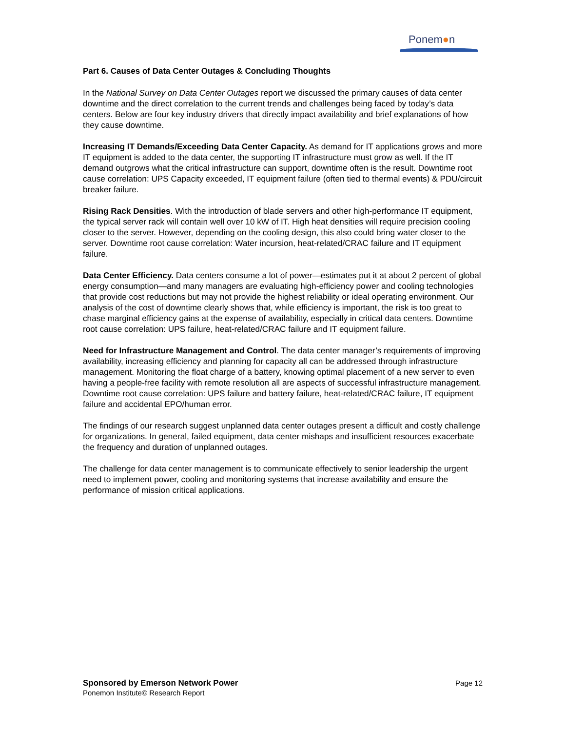Ponem●n
Part 6. Causes of Data Center Outages & Concluding Thoughts
In the National Survey on Data Center Outages report we discussed the primary causes of data center downtime and the direct correlation to the current trends and challenges being faced by today’s data centers. Below are four key industry drivers that directly impact availability and brief explanations of how they cause downtime.
Increasing IT Demands/Exceeding Data Center Capacity. As demand for IT applications grows and more IT equipment is added to the data center, the supporting IT infrastructure must grow as well. If the IT demand outgrows what the critical infrastructure can support, downtime often is the result. Downtime root cause correlation: UPS Capacity exceeded, IT equipment failure (often tied to thermal events) & PDU/circuit breaker failure.
Rising Rack Densities. With the introduction of blade servers and other high-performance IT equipment, the typical server rack will contain well over 10 kW of IT. High heat densities will require precision cooling closer to the server. However, depending on the cooling design, this also could bring water closer to the server. Downtime root cause correlation: Water incursion, heat-related/CRAC failure and IT equipment failure.
Data Center Efficiency. Data centers consume a lot of power—estimates put it at about 2 percent of global energy consumption—and many managers are evaluating high-efficiency power and cooling technologies that provide cost reductions but may not provide the highest reliability or ideal operating environment. Our analysis of the cost of downtime clearly shows that, while efficiency is important, the risk is too great to chase marginal efficiency gains at the expense of availability, especially in critical data centers. Downtime root cause correlation: UPS failure, heat-related/CRAC failure and IT equipment failure.
Need for Infrastructure Management and Control. The data center manager’s requirements of improving availability, increasing efficiency and planning for capacity all can be addressed through infrastructure management. Monitoring the float charge of a battery, knowing optimal placement of a new server to even having a people-free facility with remote resolution all are aspects of successful infrastructure management. Downtime root cause correlation: UPS failure and battery failure, heat-related/CRAC failure, IT equipment failure and accidental EPO/human error.
The findings of our research suggest unplanned data center outages present a difficult and costly challenge for organizations. In general, failed equipment, data center mishaps and insufficient resources exacerbate the frequency and duration of unplanned outages.
The challenge for data center management is to communicate effectively to senior leadership the urgent need to implement power, cooling and monitoring systems that increase availability and ensure the performance of mission critical applications.
Page 12 Sponsored by Emerson Network Power
Ponemon Institute© Research Report